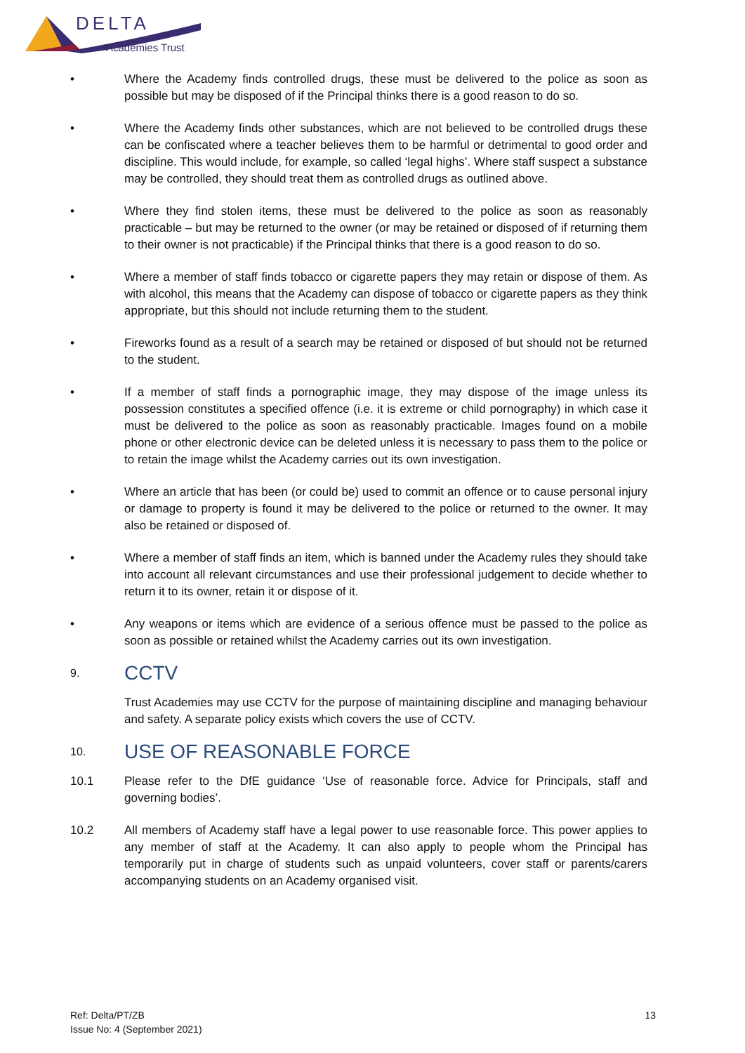DELTA
Academies Trust
• Where the Academy finds controlled drugs, these must be delivered to the police as soon as possible but may be disposed of if the Principal thinks there is a good reason to do so.
• Where the Academy finds other substances, which are not believed to be controlled drugs these can be confiscated where a teacher believes them to be harmful or detrimental to good order and discipline. This would include, for example, so called ‘legal highs’. Where staff suspect a substance may be controlled, they should treat them as controlled drugs as outlined above.
• Where they find stolen items, these must be delivered to the police as soon as reasonably practicable – but may be returned to the owner (or may be retained or disposed of if returning them to their owner is not practicable) if the Principal thinks that there is a good reason to do so.
• Where a member of staff finds tobacco or cigarette papers they may retain or dispose of them. As with alcohol, this means that the Academy can dispose of tobacco or cigarette papers as they think appropriate, but this should not include returning them to the student.
• Fireworks found as a result of a search may be retained or disposed of but should not be returned to the student.
• If a member of staff finds a pornographic image, they may dispose of the image unless its possession constitutes a specified offence (i.e. it is extreme or child pornography) in which case it must be delivered to the police as soon as reasonably practicable. Images found on a mobile phone or other electronic device can be deleted unless it is necessary to pass them to the police or to retain the image whilst the Academy carries out its own investigation.
• Where an article that has been (or could be) used to commit an offence or to cause personal injury or damage to property is found it may be delivered to the police or returned to the owner. It may also be retained or disposed of.
• Where a member of staff finds an item, which is banned under the Academy rules they should take into account all relevant circumstances and use their professional judgement to decide whether to return it to its owner, retain it or dispose of it.
• Any weapons or items which are evidence of a serious offence must be passed to the police as soon as possible or retained whilst the Academy carries out its own investigation.
9.
CCTV
Trust Academies may use CCTV for the purpose of maintaining discipline and managing behaviour and safety. A separate policy exists which covers the use of CCTV.
10.
USE OF REASONABLE FORCE
10.1 Please refer to the DfE guidance ‘Use of reasonable force. Advice for Principals, staff and governing bodies’.
10.2 All members of Academy staff have a legal power to use reasonable force. This power applies to any member of staff at the Academy. It can also apply to people whom the Principal has temporarily put in charge of students such as unpaid volunteers, cover staff or parents/carers accompanying students on an Academy organised visit.
Ref: Delta/PT/ZB
Issue No: 4 (September 2021)
13